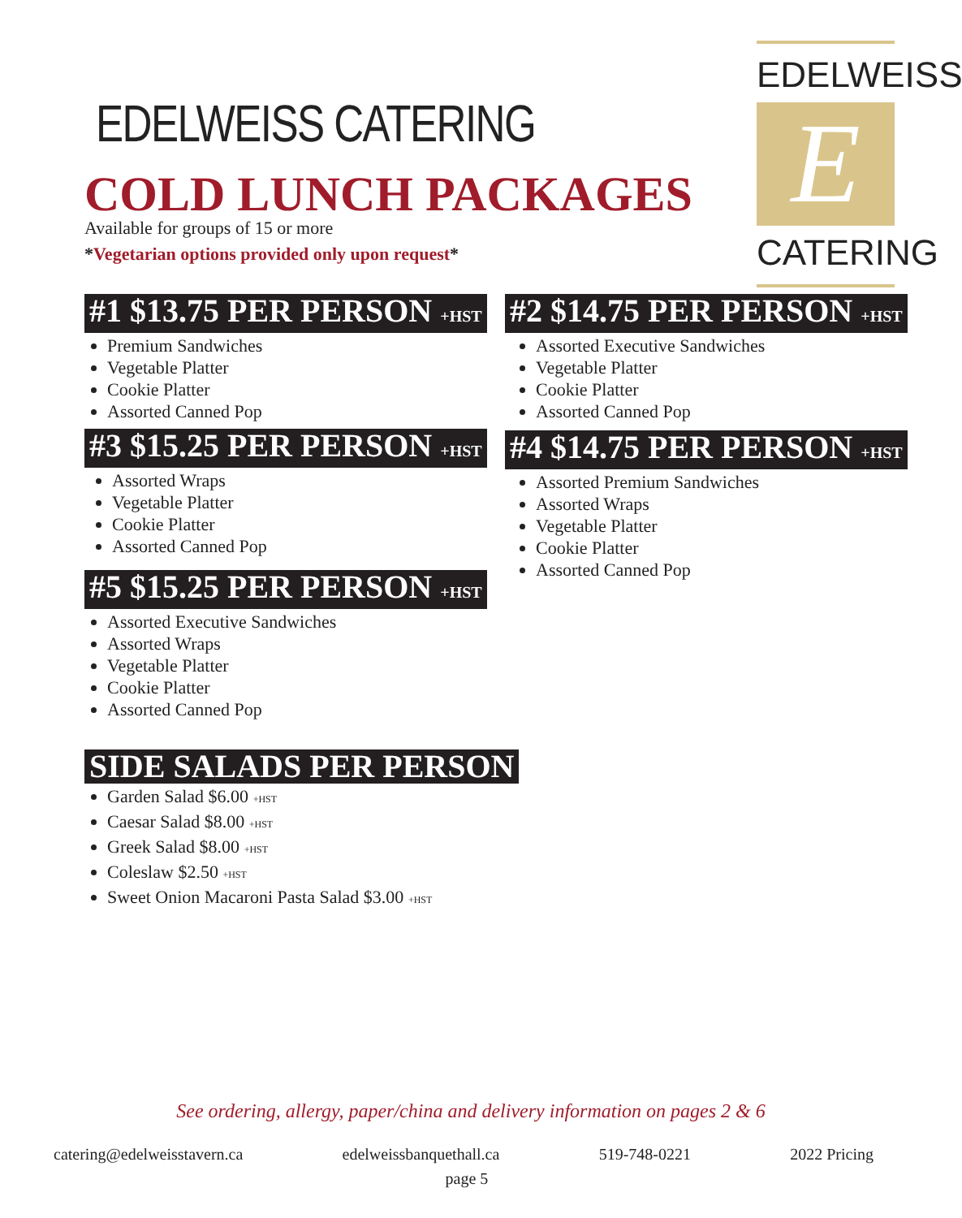EDELWEISS CATERING
COLD LUNCH PACKAGES
Available for groups of 15 or more
*Vegetarian options provided only upon request*
EDELWEISS
E
CATERING
#1 $13.75 PER PERSON +HST
Premium Sandwiches
Vegetable Platter
Cookie Platter
Assorted Canned Pop
#2 $14.75 PER PERSON +HST
Assorted Executive Sandwiches
Vegetable Platter
Cookie Platter
Assorted Canned Pop
#3 $15.25 PER PERSON +HST
Assorted Wraps
Vegetable Platter
Cookie Platter
Assorted Canned Pop
#4 $14.75 PER PERSON +HST
Assorted Premium Sandwiches
Assorted Wraps
Vegetable Platter
Cookie Platter
Assorted Canned Pop
#5 $15.25 PER PERSON +HST
Assorted Executive Sandwiches
Assorted Wraps
Vegetable Platter
Cookie Platter
Assorted Canned Pop
SIDE SALADS PER PERSON
Garden Salad $6.00 +HST
Caesar Salad $8.00 +HST
Greek Salad $8.00 +HST
Coleslaw $2.50 +HST
Sweet Onion Macaroni Pasta Salad $3.00 +HST
See ordering, allergy, paper/china and delivery information on pages 2 & 6
catering@edelweisstavern.ca edelweissbanquethall.ca 519-748-0221 2022 Pricing
page 5